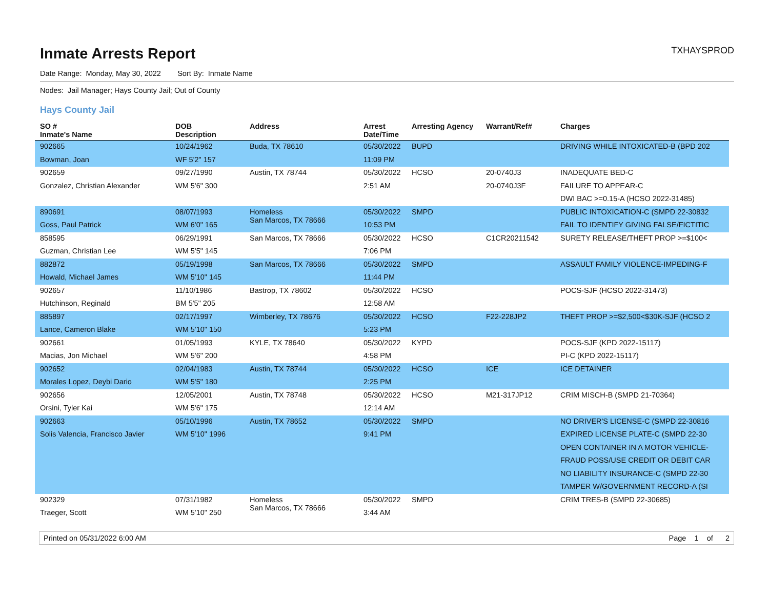Inmate Arrests Report
TXHAYSPROD
Date Range: Monday, May 30, 2022 Sort By: Inmate Name
Nodes: Jail Manager; Hays County Jail; Out of County
Hays County Jail
| SO # Inmate's Name | DOB Description | Address | Arrest Date/Time | Arresting Agency | Warrant/Ref# | Charges |
| --- | --- | --- | --- | --- | --- | --- |
| 902665 | 10/24/1962 | Buda, TX 78610 | 05/30/2022 | BUPD | | DRIVING WHILE INTOXICATED-B (BPD 202 |
| Bowman, Joan | WF 5'2" 157 | | 11:09 PM | | | |
| 902659 | 09/27/1990 | Austin, TX 78744 | 05/30/2022 | HCSO | 20-0740J3 | INADEQUATE BED-C |
| Gonzalez, Christian Alexander | WM 5'6" 300 | | 2:51 AM | | 20-0740J3F | FAILURE TO APPEAR-C |
| | | | | | | DWI BAC >=0.15-A (HCSO 2022-31485) |
| 890691 | 08/07/1993 | Homeless San Marcos, TX 78666 | 05/30/2022 | SMPD | | PUBLIC INTOXICATION-C (SMPD 22-30832 |
| Goss, Paul Patrick | WM 6'0" 165 | | 10:53 PM | | | FAIL TO IDENTIFY GIVING FALSE/FICTITIC |
| 858595 | 06/29/1991 | San Marcos, TX 78666 | 05/30/2022 | HCSO | C1CR20211542 | SURETY RELEASE/THEFT PROP >=$100< |
| Guzman, Christian Lee | WM 5'5" 145 | | 7:06 PM | | | |
| 882872 | 05/19/1998 | San Marcos, TX 78666 | 05/30/2022 | SMPD | | ASSAULT FAMILY VIOLENCE-IMPEDING-F |
| Howald, Michael James | WM 5'10" 145 | | 11:44 PM | | | |
| 902657 | 11/10/1986 | Bastrop, TX 78602 | 05/30/2022 | HCSO | | POCS-SJF (HCSO 2022-31473) |
| Hutchinson, Reginald | BM 5'5" 205 | | 12:58 AM | | | |
| 885897 | 02/17/1997 | Wimberley, TX 78676 | 05/30/2022 | HCSO | F22-228JP2 | THEFT PROP >=$2,500<$30K-SJF (HCSO 2 |
| Lance, Cameron Blake | WM 5'10" 150 | | 5:23 PM | | | |
| 902661 | 01/05/1993 | KYLE, TX 78640 | 05/30/2022 | KYPD | | POCS-SJF (KPD 2022-15117) |
| Macias, Jon Michael | WM 5'6" 200 | | 4:58 PM | | | PI-C (KPD 2022-15117) |
| 902652 | 02/04/1983 | Austin, TX 78744 | 05/30/2022 | HCSO | ICE | ICE DETAINER |
| Morales Lopez, Deybi Dario | WM 5'5" 180 | | 2:25 PM | | | |
| 902656 | 12/05/2001 | Austin, TX 78748 | 05/30/2022 | HCSO | M21-317JP12 | CRIM MISCH-B (SMPD 21-70364) |
| Orsini, Tyler Kai | WM 5'6" 175 | | 12:14 AM | | | |
| 902663 | 05/10/1996 | Austin, TX 78652 | 05/30/2022 | SMPD | | NO DRIVER'S LICENSE-C (SMPD 22-30816 |
| Solis Valencia, Francisco Javier | WM 5'10" 1996 | | 9:41 PM | | | EXPIRED LICENSE PLATE-C (SMPD 22-30 |
| | | | | | | OPEN CONTAINER IN A MOTOR VEHICLE- |
| | | | | | | FRAUD POSS/USE CREDIT OR DEBIT CAR |
| | | | | | | NO LIABILITY INSURANCE-C (SMPD 22-30 |
| | | | | | | TAMPER W/GOVERNMENT RECORD-A (SI |
| 902329 | 07/31/1982 | Homeless San Marcos, TX 78666 | 05/30/2022 | SMPD | | CRIM TRES-B (SMPD 22-30685) |
| Traeger, Scott | WM 5'10" 250 | | 3:44 AM | | | |
Printed on 05/31/2022 6:00 AM Page 1 of 2